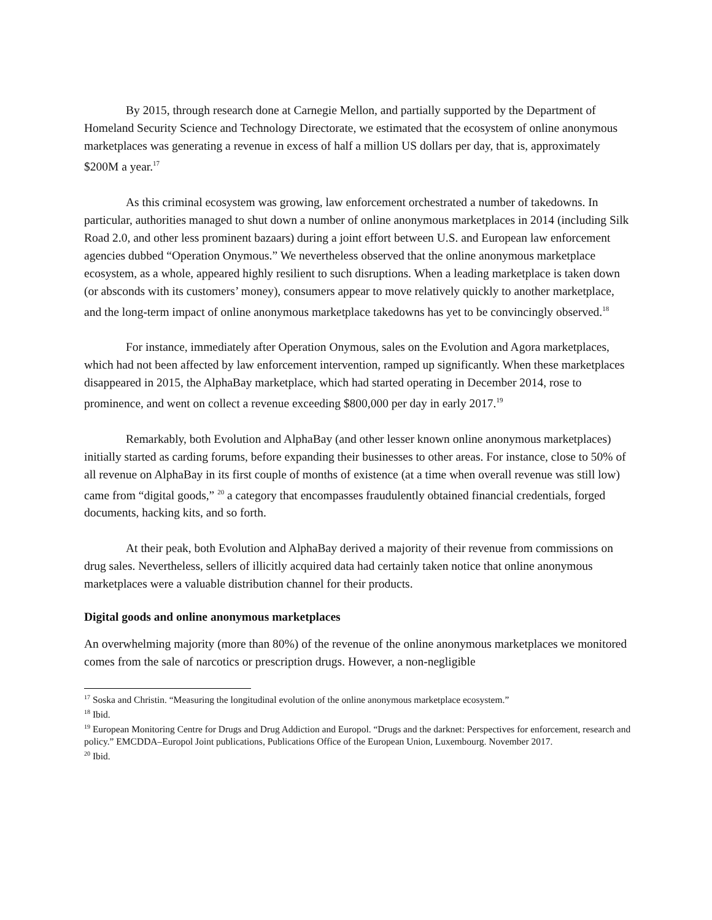By 2015, through research done at Carnegie Mellon, and partially supported by the Department of Homeland Security Science and Technology Directorate, we estimated that the ecosystem of online anonymous marketplaces was generating a revenue in excess of half a million US dollars per day, that is, approximately $200M a year.<sup>17</sup>
As this criminal ecosystem was growing, law enforcement orchestrated a number of takedowns. In particular, authorities managed to shut down a number of online anonymous marketplaces in 2014 (including Silk Road 2.0, and other less prominent bazaars) during a joint effort between U.S. and European law enforcement agencies dubbed “Operation Onymous.” We nevertheless observed that the online anonymous marketplace ecosystem, as a whole, appeared highly resilient to such disruptions. When a leading marketplace is taken down (or absconds with its customers’ money), consumers appear to move relatively quickly to another marketplace, and the long-term impact of online anonymous marketplace takedowns has yet to be convincingly observed.<sup>18</sup>
For instance, immediately after Operation Onymous, sales on the Evolution and Agora marketplaces, which had not been affected by law enforcement intervention, ramped up significantly. When these marketplaces disappeared in 2015, the AlphaBay marketplace, which had started operating in December 2014, rose to prominence, and went on collect a revenue exceeding $800,000 per day in early 2017.<sup>19</sup>
Remarkably, both Evolution and AlphaBay (and other lesser known online anonymous marketplaces) initially started as carding forums, before expanding their businesses to other areas. For instance, close to 50% of all revenue on AlphaBay in its first couple of months of existence (at a time when overall revenue was still low) came from “digital goods,” <sup>20</sup> a category that encompasses fraudulently obtained financial credentials, forged documents, hacking kits, and so forth.
At their peak, both Evolution and AlphaBay derived a majority of their revenue from commissions on drug sales. Nevertheless, sellers of illicitly acquired data had certainly taken notice that online anonymous marketplaces were a valuable distribution channel for their products.
Digital goods and online anonymous marketplaces
An overwhelming majority (more than 80%) of the revenue of the online anonymous marketplaces we monitored comes from the sale of narcotics or prescription drugs. However, a non-negligible
<sup>17</sup> Soska and Christin. “Measuring the longitudinal evolution of the online anonymous marketplace ecosystem.”
<sup>18</sup> Ibid.
<sup>19</sup> European Monitoring Centre for Drugs and Drug Addiction and Europol. “Drugs and the darknet: Perspectives for enforcement, research and policy.” EMCDDA–Europol Joint publications, Publications Office of the European Union, Luxembourg. November 2017.
<sup>20</sup> Ibid.